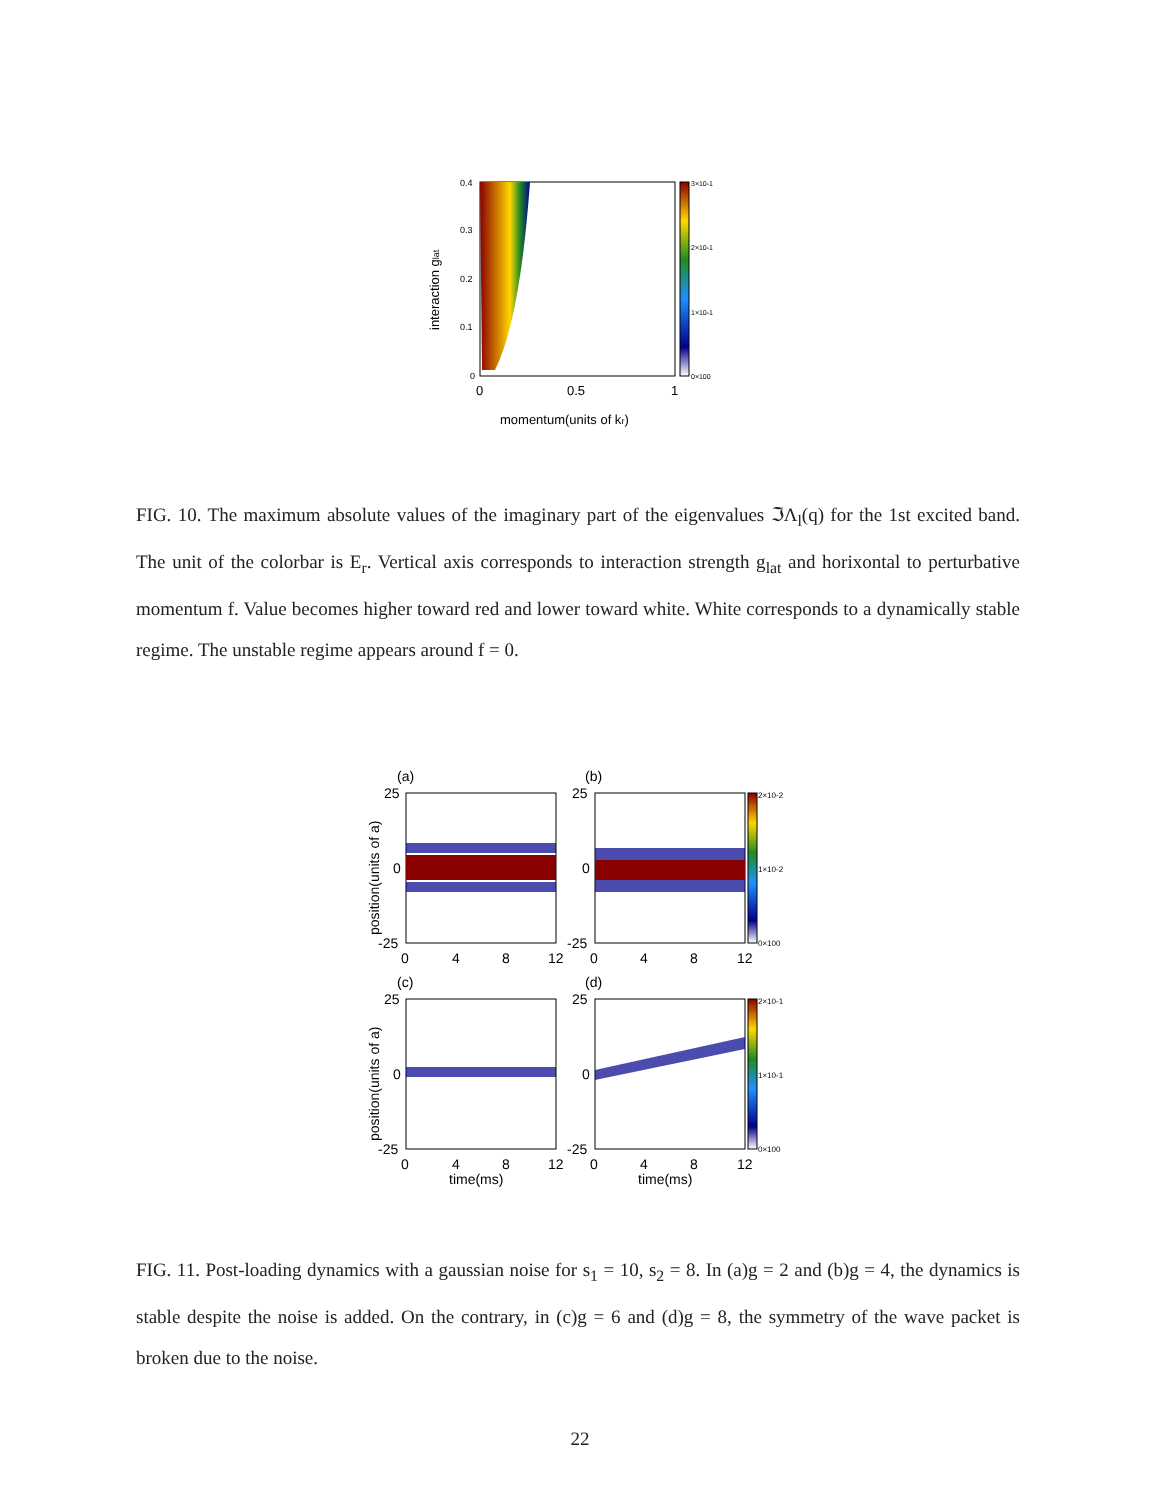0.4
0.3
0.2
0.1
0
0
0.5
1
momentum(units of kr)
interaction glat
3×10-1
2×10-1
1×10-1
0×100
FIG. 10. The maximum absolute values of the imaginary part of the eigenvalues ℑΛ<sub>l</sub>(q) for the 1st excited band. The unit of the colorbar is E<sub>r</sub>. Vertical axis corresponds to interaction strength g<sub>lat</sub> and horixontal to perturbative momentum f. Value becomes higher toward red and lower toward white. White corresponds to a dynamically stable regime. The unstable regime appears around f = 0.
(a)
(b)
(c)
(d)
2×10-2
1×10-2
0×100
2×10-1
1×10-1
0×100
25
0
-25
25
0
-25
25
0
-25
25
0
-25
0
4
8
12
0
4
8
12
0
4
8
12
0
4
8
12
time(ms)
time(ms)
position(units of a)
position(units of a)
FIG. 11. Post-loading dynamics with a gaussian noise for s<sub>1</sub> = 10, s<sub>2</sub> = 8. In (a)g = 2 and (b)g = 4, the dynamics is stable despite the noise is added. On the contrary, in (c)g = 6 and (d)g = 8, the symmetry of the wave packet is broken due to the noise.
22